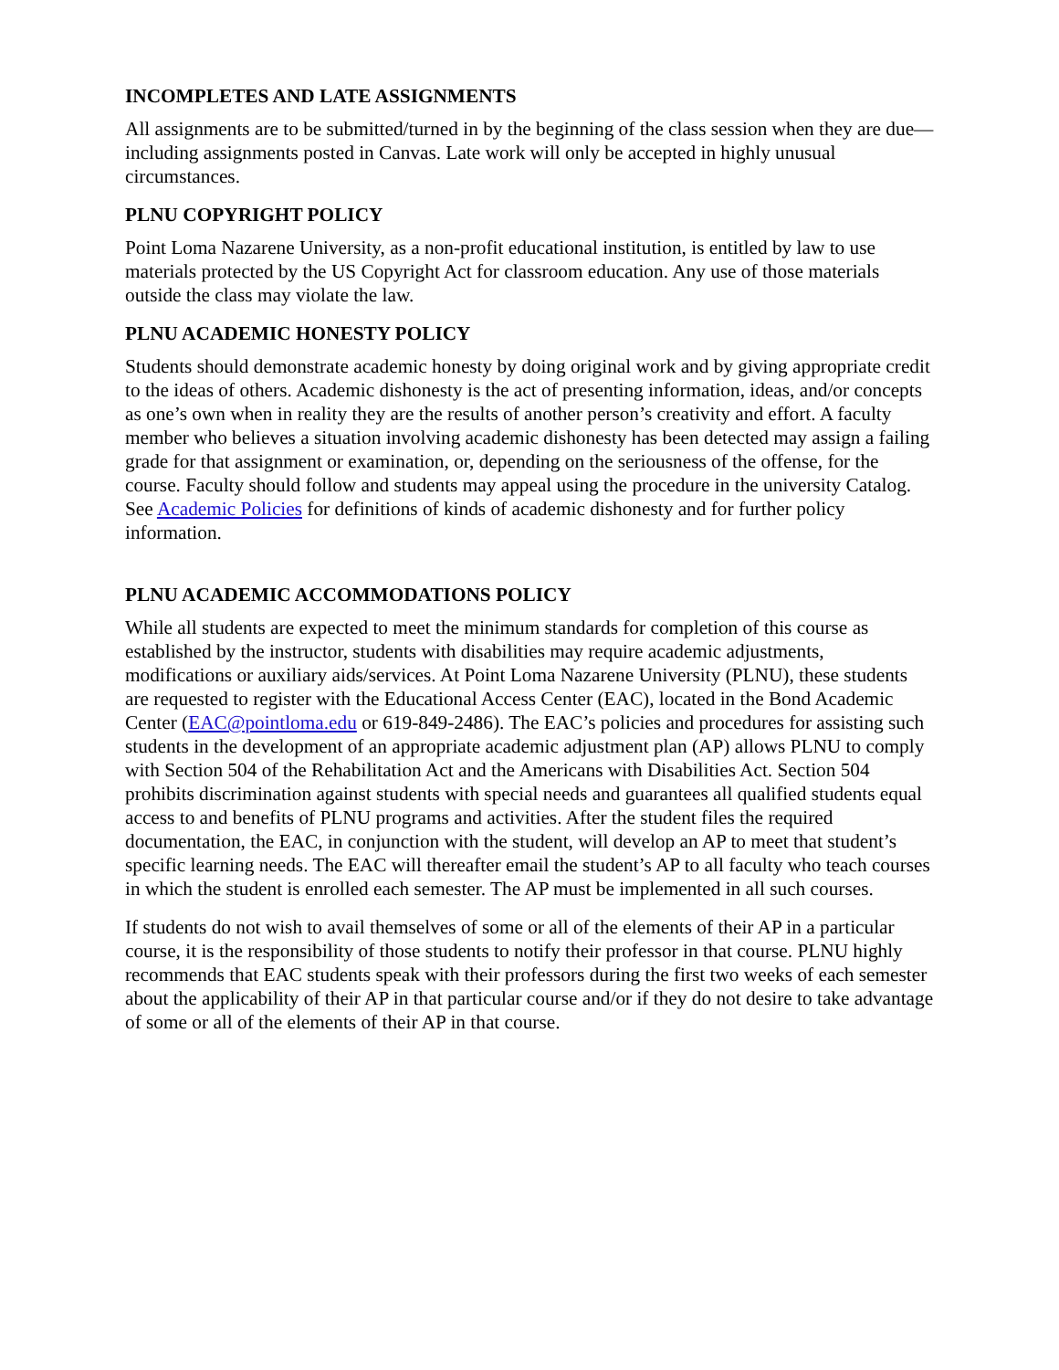INCOMPLETES AND LATE ASSIGNMENTS
All assignments are to be submitted/turned in by the beginning of the class session when they are due—including assignments posted in Canvas. Late work will only be accepted in highly unusual circumstances.
PLNU COPYRIGHT POLICY
Point Loma Nazarene University, as a non-profit educational institution, is entitled by law to use materials protected by the US Copyright Act for classroom education. Any use of those materials outside the class may violate the law.
PLNU ACADEMIC HONESTY POLICY
Students should demonstrate academic honesty by doing original work and by giving appropriate credit to the ideas of others. Academic dishonesty is the act of presenting information, ideas, and/or concepts as one’s own when in reality they are the results of another person’s creativity and effort. A faculty member who believes a situation involving academic dishonesty has been detected may assign a failing grade for that assignment or examination, or, depending on the seriousness of the offense, for the course. Faculty should follow and students may appeal using the procedure in the university Catalog. See Academic Policies for definitions of kinds of academic dishonesty and for further policy information.
PLNU ACADEMIC ACCOMMODATIONS POLICY
While all students are expected to meet the minimum standards for completion of this course as established by the instructor, students with disabilities may require academic adjustments, modifications or auxiliary aids/services. At Point Loma Nazarene University (PLNU), these students are requested to register with the Educational Access Center (EAC), located in the Bond Academic Center (EAC@pointloma.edu or 619-849-2486). The EAC’s policies and procedures for assisting such students in the development of an appropriate academic adjustment plan (AP) allows PLNU to comply with Section 504 of the Rehabilitation Act and the Americans with Disabilities Act. Section 504 prohibits discrimination against students with special needs and guarantees all qualified students equal access to and benefits of PLNU programs and activities. After the student files the required documentation, the EAC, in conjunction with the student, will develop an AP to meet that student’s specific learning needs. The EAC will thereafter email the student’s AP to all faculty who teach courses in which the student is enrolled each semester. The AP must be implemented in all such courses.
If students do not wish to avail themselves of some or all of the elements of their AP in a particular course, it is the responsibility of those students to notify their professor in that course. PLNU highly recommends that EAC students speak with their professors during the first two weeks of each semester about the applicability of their AP in that particular course and/or if they do not desire to take advantage of some or all of the elements of their AP in that course.